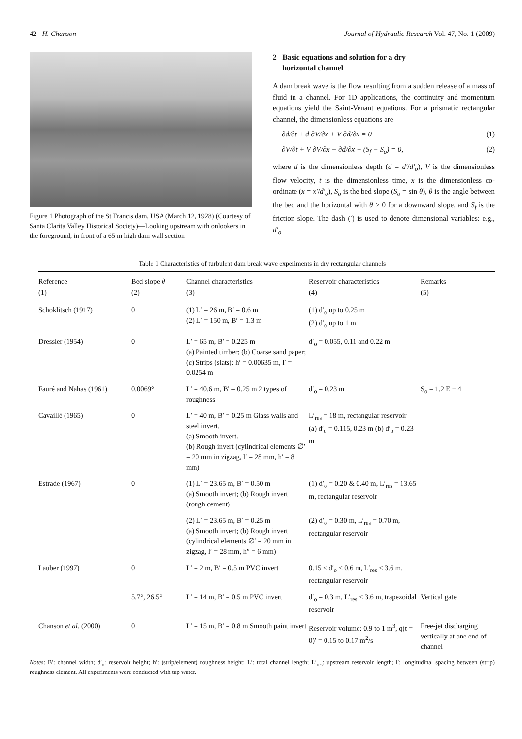42 H. Chanson Journal of Hydraulic Research Vol. 47, No. 1 (2009)
Figure 1 Photograph of the St Francis dam, USA (March 12, 1928) (Courtesy of Santa Clarita Valley Historical Society)—Looking upstream with onlookers in the foreground, in front of a 65 m high dam wall section
2 Basic equations and solution for a dry
horizontal channel
A dam break wave is the flow resulting from a sudden release of a mass of fluid in a channel. For 1D applications, the continuity and momentum equations yield the Saint-Venant equations. For a prismatic rectangular channel, the dimensionless equations are
∂d/∂t + d ∂V/∂x + V ∂d/∂x = 0 (1)
∂V/∂t + V ∂V/∂x + ∂d/∂x + (S<sub>f</sub> − S<sub>o</sub>) = 0, (2)
where d is the dimensionless depth (d = d′/d′<sub>o</sub>), V is the dimensionless flow velocity, t is the dimensionless time, x is the dimensionless co-ordinate (x = x′/d′<sub>o</sub>), S<sub>o</sub> is the bed slope (S<sub>o</sub> = sin θ), θ is the angle between the bed and the horizontal with θ > 0 for a downward slope, and S<sub>f</sub> is the friction slope. The dash (′) is used to denote dimensional variables: e.g., d′<sub>o</sub>
Table 1 Characteristics of turbulent dam break wave experiments in dry rectangular channels
| Reference (1) | Bed slope θ (2) | Channel characteristics (3) | Reservoir characteristics (4) | Remarks (5) |
| --- | --- | --- | --- | --- |
| Schoklitsch (1917) | 0 | (1) L′ = 26 m, B′ = 0.6 m (2) L′ = 150 m, B′ = 1.3 m | (1) d′<sub>o</sub> up to 0.25 m (2) d′<sub>o</sub> up to 1 m | |
| Dressler (1954) | 0 | L′ = 65 m, B′ = 0.225 m (a) Painted timber; (b) Coarse sand paper; (c) Strips (slats): h′ = 0.00635 m, l′ = 0.0254 m | d′<sub>o</sub> = 0.055, 0.11 and 0.22 m | |
| Fauré and Nahas (1961) | 0.0069° | L′ = 40.6 m, B′ = 0.25 m 2 types of roughness | d′<sub>o</sub> = 0.23 m | S<sub>o</sub> = 1.2 E − 4 |
| Cavaillé (1965) | 0 | L′ = 40 m, B′ = 0.25 m Glass walls and steel invert. (a) Smooth invert. (b) Rough invert (cylindrical elements ∅′ = 20 mm in zigzag, l′ = 28 mm, h′ = 8 mm) | L′<sub>res</sub> = 18 m, rectangular reservoir (a) d′<sub>o</sub> = 0.115, 0.23 m (b) d′<sub>o</sub> = 0.23 m | |
| Estrade (1967) | 0 | (1) L′ = 23.65 m, B′ = 0.50 m (a) Smooth invert; (b) Rough invert (rough cement) | (1) d′<sub>o</sub> = 0.20 & 0.40 m, L′<sub>res</sub> = 13.65 m, rectangular reservoir | |
| | | (2) L′ = 23.65 m, B′ = 0.25 m (a) Smooth invert; (b) Rough invert (cylindrical elements ∅′ = 20 mm in zigzag, l′ = 28 mm, h″ = 6 mm) | (2) d′<sub>o</sub> = 0.30 m, L′<sub>res</sub> = 0.70 m, rectangular reservoir | |
| Lauber (1997) | 0 | L′ = 2 m, B′ = 0.5 m PVC invert | 0.15 ≤ d′<sub>o</sub> ≤ 0.6 m, L′<sub>res</sub> < 3.6 m, rectangular reservoir | |
| | 5.7°, 26.5° | L′ = 14 m, B′ = 0.5 m PVC invert | d′<sub>o</sub> = 0.3 m, L′<sub>res</sub> < 3.6 m, trapezoidal reservoir | Vertical gate |
| Chanson et al. (2000) | 0 | L′ = 15 m, B′ = 0.8 m Smooth paint invert | Reservoir volume: 0.9 to 1 m<sup>3</sup>, q(t = 0)′ = 0.15 to 0.17 m<sup>2</sup>/s | Free-jet discharging vertically at one end of channel |
Notes: B′: channel width; d′<sub>o</sub>: reservoir height; h′: (strip/element) roughness height; L′: total channel length; L′<sub>res</sub>: upstream reservoir length; l′: longitudinal spacing between (strip) roughness element. All experiments were conducted with tap water.